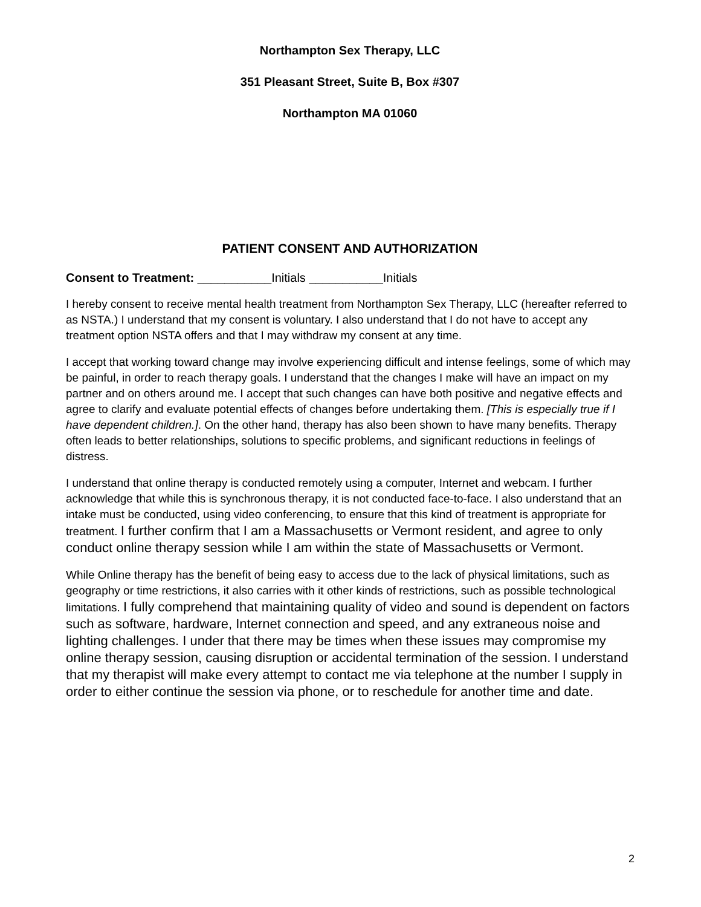Northampton Sex Therapy, LLC
351 Pleasant Street, Suite B, Box #307
Northampton MA 01060
PATIENT CONSENT AND AUTHORIZATION
Consent to Treatment: ___________Initials ___________Initials
I hereby consent to receive mental health treatment from Northampton Sex Therapy, LLC (hereafter referred to as NSTA.) I understand that my consent is voluntary. I also understand that I do not have to accept any treatment option NSTA offers and that I may withdraw my consent at any time.
I accept that working toward change may involve experiencing difficult and intense feelings, some of which may be painful, in order to reach therapy goals. I understand that the changes I make will have an impact on my partner and on others around me. I accept that such changes can have both positive and negative effects and agree to clarify and evaluate potential effects of changes before undertaking them. [This is especially true if I have dependent children.]. On the other hand, therapy has also been shown to have many benefits. Therapy often leads to better relationships, solutions to specific problems, and significant reductions in feelings of distress.
I understand that online therapy is conducted remotely using a computer, Internet and webcam. I further acknowledge that while this is synchronous therapy, it is not conducted face-to-face. I also understand that an intake must be conducted, using video conferencing, to ensure that this kind of treatment is appropriate for treatment. I further confirm that I am a Massachusetts or Vermont resident, and agree to only conduct online therapy session while I am within the state of Massachusetts or Vermont.
While Online therapy has the benefit of being easy to access due to the lack of physical limitations, such as geography or time restrictions, it also carries with it other kinds of restrictions, such as possible technological limitations. I fully comprehend that maintaining quality of video and sound is dependent on factors such as software, hardware, Internet connection and speed, and any extraneous noise and lighting challenges. I under that there may be times when these issues may compromise my online therapy session, causing disruption or accidental termination of the session. I understand that my therapist will make every attempt to contact me via telephone at the number I supply in order to either continue the session via phone, or to reschedule for another time and date.
2